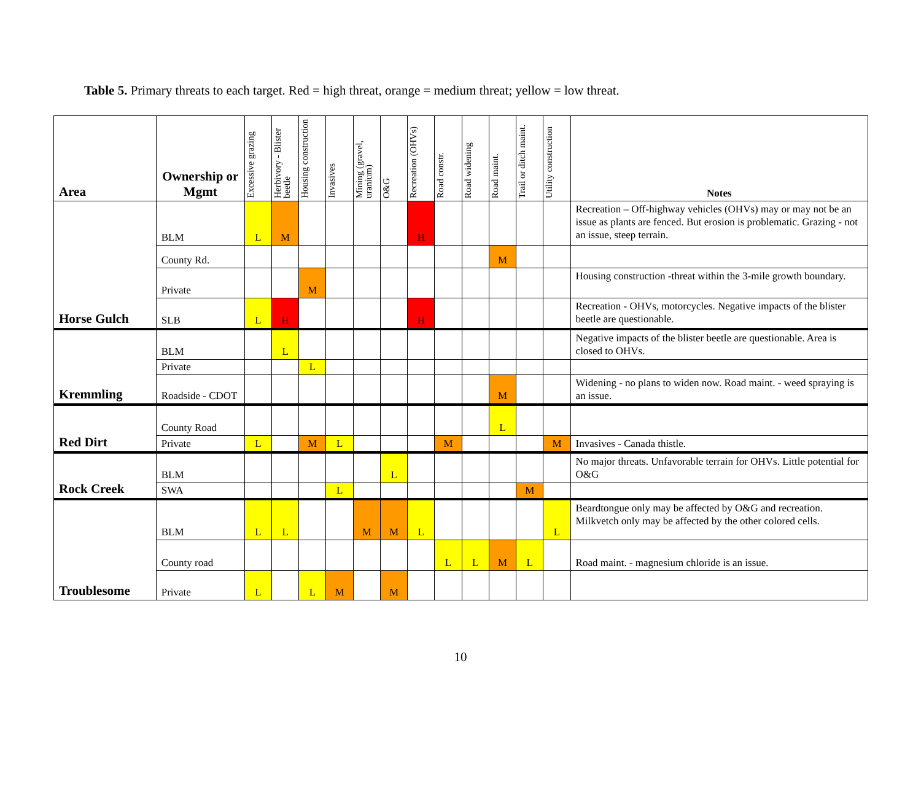Table 5. Primary threats to each target. Red = high threat, orange = medium threat; yellow = low threat.
| Area | Ownership or Mgmt | Excessive grazing | Herbivory - Blister beetle | Housing construction | Invasives | Mining (gravel, uranium) | O&G | Recreation (OHVs) | Road constr. | Road widening | Road maint. | Trail or ditch maint. | Utility construction | Notes |
| --- | --- | --- | --- | --- | --- | --- | --- | --- | --- | --- | --- | --- | --- | --- |
| Horse Gulch | BLM | L | M | | | | | H | | | | | | Recreation – Off-highway vehicles (OHVs) may or may not be an issue as plants are fenced. But erosion is problematic. Grazing - not an issue, steep terrain. |
| | County Rd. | | | | | | | | | | M | | | |
| | Private | | | M | | | | | | | | | | Housing construction -threat within the 3-mile growth boundary. |
| | SLB | L | H | | | | | H | | | | | | Recreation - OHVs, motorcycles. Negative impacts of the blister beetle are questionable. |
| Kremmling | BLM | | L | | | | | | | | | | | Negative impacts of the blister beetle are questionable. Area is closed to OHVs. |
| | Private | | | L | | | | | | | | | | |
| | Roadside - CDOT | | | | | | | | | | M | | | Widening - no plans to widen now. Road maint. - weed spraying is an issue. |
| Red Dirt | County Road | | | | | | | | | | L | | | |
| | Private | L | | M | L | | | | M | | | | M | Invasives - Canada thistle. |
| Rock Creek | BLM | | | | | | L | | | | | | | No major threats. Unfavorable terrain for OHVs. Little potential for O&G |
| | SWA | | | | L | | | | | | | M | | |
| Troublesome | BLM | L | L | | | M | M | L | | | | | L | Beardtongue only may be affected by O&G and recreation. Milkvetch only may be affected by the other colored cells. |
| | County road | | | | | | | | L | L | M | L | | Road maint. - magnesium chloride is an issue. |
| | Private | L | | L | M | | M | | | | | | | |
10